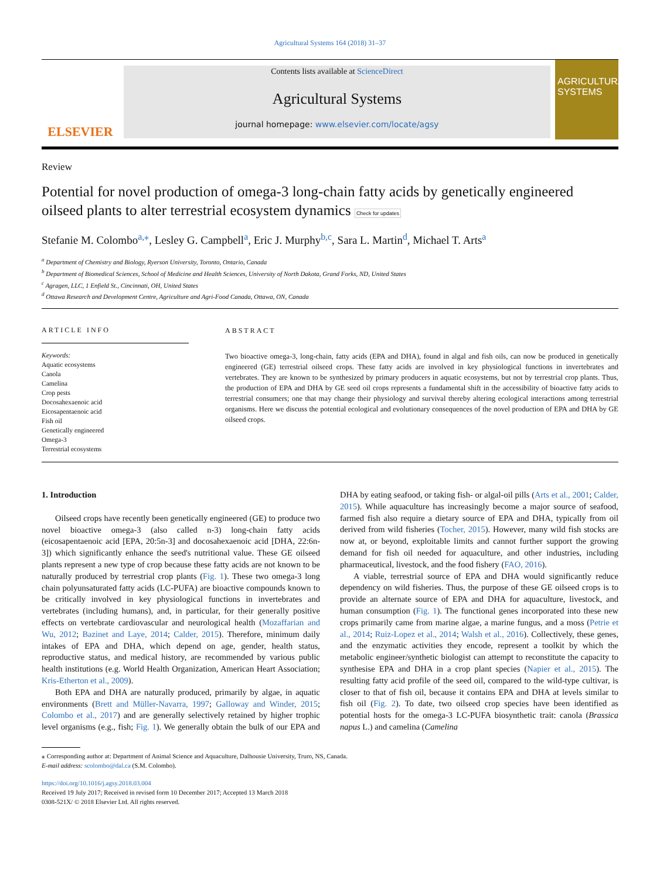Agricultural Systems 164 (2018) 31–37
ELSEVIER
Contents lists available at ScienceDirect
Agricultural Systems
journal homepage: www.elsevier.com/locate/agsy
AGRICULTURAL SYSTEMS
Review
Potential for novel production of omega-3 long-chain fatty acids by genetically engineered oilseed plants to alter terrestrial ecosystem dynamics Check for updates
Stefanie M. Colombo<sup>a,</sup><sup>⁎</sup>, Lesley G. Campbell<sup>a</sup>, Eric J. Murphy<sup>b,c</sup>, Sara L. Martin<sup>d</sup>, Michael T. Arts<sup>a</sup>
<sup>a</sup> Department of Chemistry and Biology, Ryerson University, Toronto, Ontario, Canada
<sup>b</sup> Department of Biomedical Sciences, School of Medicine and Health Sciences, University of North Dakota, Grand Forks, ND, United States
<sup>c</sup> Agragen, LLC, 1 Enfield St., Cincinnati, OH, United States
<sup>d</sup> Ottawa Research and Development Centre, Agriculture and Agri-Food Canada, Ottawa, ON, Canada
ARTICLE INFO
Keywords:
Aquatic ecosystems
Canola
Camelina
Crop pests
Docosahexaenoic acid
Eicosapentaenoic acid
Fish oil
Genetically engineered
Omega-3
Terrestrial ecosystems
ABSTRACT
Two bioactive omega-3, long-chain, fatty acids (EPA and DHA), found in algal and fish oils, can now be produced in genetically engineered (GE) terrestrial oilseed crops. These fatty acids are involved in key physiological functions in invertebrates and vertebrates. They are known to be synthesized by primary producers in aquatic ecosystems, but not by terrestrial crop plants. Thus, the production of EPA and DHA by GE seed oil crops represents a fundamental shift in the accessibility of bioactive fatty acids to terrestrial consumers; one that may change their physiology and survival thereby altering ecological interactions among terrestrial organisms. Here we discuss the potential ecological and evolutionary consequences of the novel production of EPA and DHA by GE oilseed crops.
1. Introduction
Oilseed crops have recently been genetically engineered (GE) to produce two novel bioactive omega-3 (also called n-3) long-chain fatty acids (eicosapentaenoic acid [EPA, 20:5n-3] and docosahexaenoic acid [DHA, 22:6n-3]) which significantly enhance the seed's nutritional value. These GE oilseed plants represent a new type of crop because these fatty acids are not known to be naturally produced by terrestrial crop plants (Fig. 1). These two omega-3 long chain polyunsaturated fatty acids (LC-PUFA) are bioactive compounds known to be critically involved in key physiological functions in invertebrates and vertebrates (including humans), and, in particular, for their generally positive effects on vertebrate cardiovascular and neurological health (Mozaffarian and Wu, 2012; Bazinet and Laye, 2014; Calder, 2015). Therefore, minimum daily intakes of EPA and DHA, which depend on age, gender, health status, reproductive status, and medical history, are recommended by various public health institutions (e.g. World Health Organization, American Heart Association; Kris-Etherton et al., 2009).
Both EPA and DHA are naturally produced, primarily by algae, in aquatic environments (Brett and Müller-Navarra, 1997; Galloway and Winder, 2015; Colombo et al., 2017) and are generally selectively retained by higher trophic level organisms (e.g., fish; Fig. 1). We generally obtain the bulk of our EPA and DHA by eating seafood, or taking fish- or algal-oil pills (Arts et al., 2001; Calder, 2015). While aquaculture has increasingly become a major source of seafood, farmed fish also require a dietary source of EPA and DHA, typically from oil derived from wild fisheries (Tocher, 2015). However, many wild fish stocks are now at, or beyond, exploitable limits and cannot further support the growing demand for fish oil needed for aquaculture, and other industries, including pharmaceutical, livestock, and the food fishery (FAO, 2016).
A viable, terrestrial source of EPA and DHA would significantly reduce dependency on wild fisheries. Thus, the purpose of these GE oilseed crops is to provide an alternate source of EPA and DHA for aquaculture, livestock, and human consumption (Fig. 1). The functional genes incorporated into these new crops primarily came from marine algae, a marine fungus, and a moss (Petrie et al., 2014; Ruiz-Lopez et al., 2014; Walsh et al., 2016). Collectively, these genes, and the enzymatic activities they encode, represent a toolkit by which the metabolic engineer/synthetic biologist can attempt to reconstitute the capacity to synthesise EPA and DHA in a crop plant species (Napier et al., 2015). The resulting fatty acid profile of the seed oil, compared to the wild-type cultivar, is closer to that of fish oil, because it contains EPA and DHA at levels similar to fish oil (Fig. 2). To date, two oilseed crop species have been identified as potential hosts for the omega-3 LC-PUFA biosynthetic trait: canola (Brassica napus L.) and camelina (Camelina
⁎ Corresponding author at: Department of Animal Science and Aquaculture, Dalhousie University, Truro, NS, Canada.
E-mail address: scolombo@dal.ca (S.M. Colombo).
https://doi.org/10.1016/j.agsy.2018.03.004
Received 19 July 2017; Received in revised form 10 December 2017; Accepted 13 March 2018
0308-521X/ © 2018 Elsevier Ltd. All rights reserved.